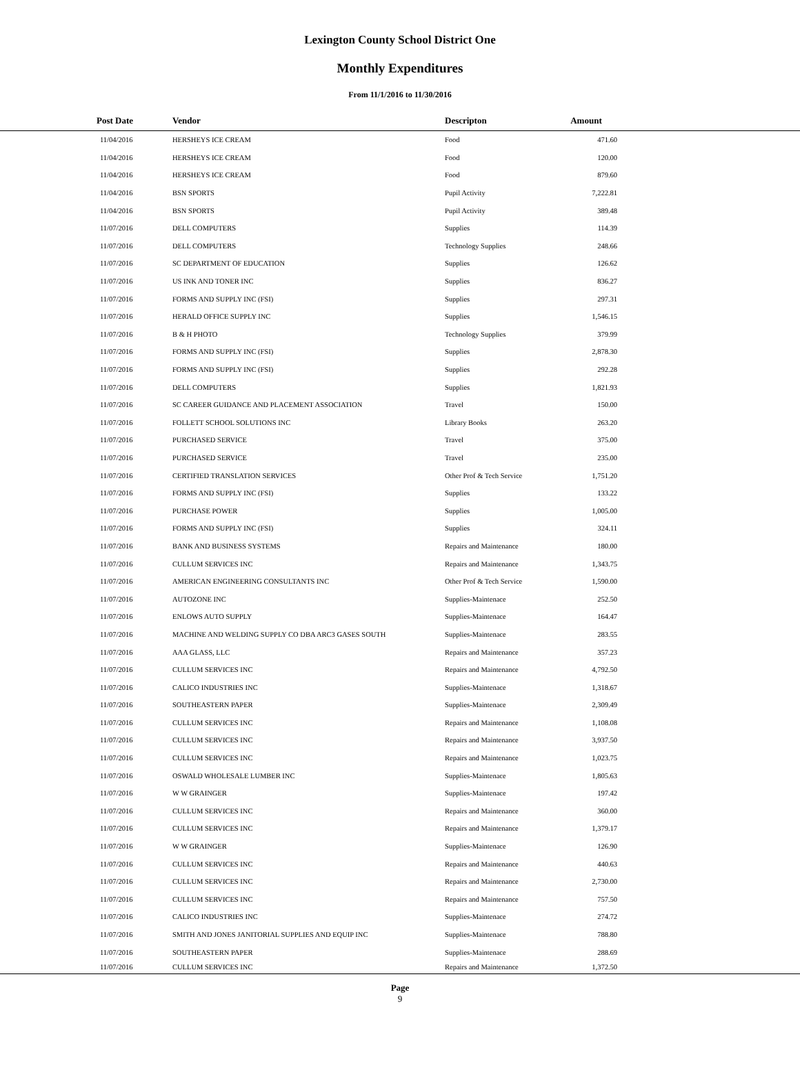Lexington County School District One
Monthly Expenditures
From 11/1/2016 to 11/30/2016
| Post Date | Vendor | Descripton | Amount | |
| --- | --- | --- | --- | --- |
| 11/04/2016 | HERSHEYS ICE CREAM | Food | 471.60 | |
| 11/04/2016 | HERSHEYS ICE CREAM | Food | 120.00 | |
| 11/04/2016 | HERSHEYS ICE CREAM | Food | 879.60 | |
| 11/04/2016 | BSN SPORTS | Pupil Activity | 7,222.81 | |
| 11/04/2016 | BSN SPORTS | Pupil Activity | 389.48 | |
| 11/07/2016 | DELL COMPUTERS | Supplies | 114.39 | |
| 11/07/2016 | DELL COMPUTERS | Technology Supplies | 248.66 | |
| 11/07/2016 | SC DEPARTMENT OF EDUCATION | Supplies | 126.62 | |
| 11/07/2016 | US INK AND TONER INC | Supplies | 836.27 | |
| 11/07/2016 | FORMS AND SUPPLY INC (FSI) | Supplies | 297.31 | |
| 11/07/2016 | HERALD OFFICE SUPPLY INC | Supplies | 1,546.15 | |
| 11/07/2016 | B & H PHOTO | Technology Supplies | 379.99 | |
| 11/07/2016 | FORMS AND SUPPLY INC (FSI) | Supplies | 2,878.30 | |
| 11/07/2016 | FORMS AND SUPPLY INC (FSI) | Supplies | 292.28 | |
| 11/07/2016 | DELL COMPUTERS | Supplies | 1,821.93 | |
| 11/07/2016 | SC CAREER GUIDANCE AND PLACEMENT ASSOCIATION | Travel | 150.00 | |
| 11/07/2016 | FOLLETT SCHOOL SOLUTIONS INC | Library Books | 263.20 | |
| 11/07/2016 | PURCHASED SERVICE | Travel | 375.00 | |
| 11/07/2016 | PURCHASED SERVICE | Travel | 235.00 | |
| 11/07/2016 | CERTIFIED TRANSLATION SERVICES | Other Prof & Tech Service | 1,751.20 | |
| 11/07/2016 | FORMS AND SUPPLY INC (FSI) | Supplies | 133.22 | |
| 11/07/2016 | PURCHASE POWER | Supplies | 1,005.00 | |
| 11/07/2016 | FORMS AND SUPPLY INC (FSI) | Supplies | 324.11 | |
| 11/07/2016 | BANK AND BUSINESS SYSTEMS | Repairs and Maintenance | 180.00 | |
| 11/07/2016 | CULLUM SERVICES INC | Repairs and Maintenance | 1,343.75 | |
| 11/07/2016 | AMERICAN ENGINEERING CONSULTANTS INC | Other Prof & Tech Service | 1,590.00 | |
| 11/07/2016 | AUTOZONE INC | Supplies-Maintenace | 252.50 | |
| 11/07/2016 | ENLOWS AUTO SUPPLY | Supplies-Maintenace | 164.47 | |
| 11/07/2016 | MACHINE AND WELDING SUPPLY CO DBA ARC3 GASES SOUTH | Supplies-Maintenace | 283.55 | |
| 11/07/2016 | AAA GLASS, LLC | Repairs and Maintenance | 357.23 | |
| 11/07/2016 | CULLUM SERVICES INC | Repairs and Maintenance | 4,792.50 | |
| 11/07/2016 | CALICO INDUSTRIES INC | Supplies-Maintenace | 1,318.67 | |
| 11/07/2016 | SOUTHEASTERN PAPER | Supplies-Maintenace | 2,309.49 | |
| 11/07/2016 | CULLUM SERVICES INC | Repairs and Maintenance | 1,108.08 | |
| 11/07/2016 | CULLUM SERVICES INC | Repairs and Maintenance | 3,937.50 | |
| 11/07/2016 | CULLUM SERVICES INC | Repairs and Maintenance | 1,023.75 | |
| 11/07/2016 | OSWALD WHOLESALE LUMBER INC | Supplies-Maintenace | 1,805.63 | |
| 11/07/2016 | W W GRAINGER | Supplies-Maintenace | 197.42 | |
| 11/07/2016 | CULLUM SERVICES INC | Repairs and Maintenance | 360.00 | |
| 11/07/2016 | CULLUM SERVICES INC | Repairs and Maintenance | 1,379.17 | |
| 11/07/2016 | W W GRAINGER | Supplies-Maintenace | 126.90 | |
| 11/07/2016 | CULLUM SERVICES INC | Repairs and Maintenance | 440.63 | |
| 11/07/2016 | CULLUM SERVICES INC | Repairs and Maintenance | 2,730.00 | |
| 11/07/2016 | CULLUM SERVICES INC | Repairs and Maintenance | 757.50 | |
| 11/07/2016 | CALICO INDUSTRIES INC | Supplies-Maintenace | 274.72 | |
| 11/07/2016 | SMITH AND JONES JANITORIAL SUPPLIES AND EQUIP INC | Supplies-Maintenace | 788.80 | |
| 11/07/2016 | SOUTHEASTERN PAPER | Supplies-Maintenace | 288.69 | |
| 11/07/2016 | CULLUM SERVICES INC | Repairs and Maintenance | 1,372.50 | |
Page
9